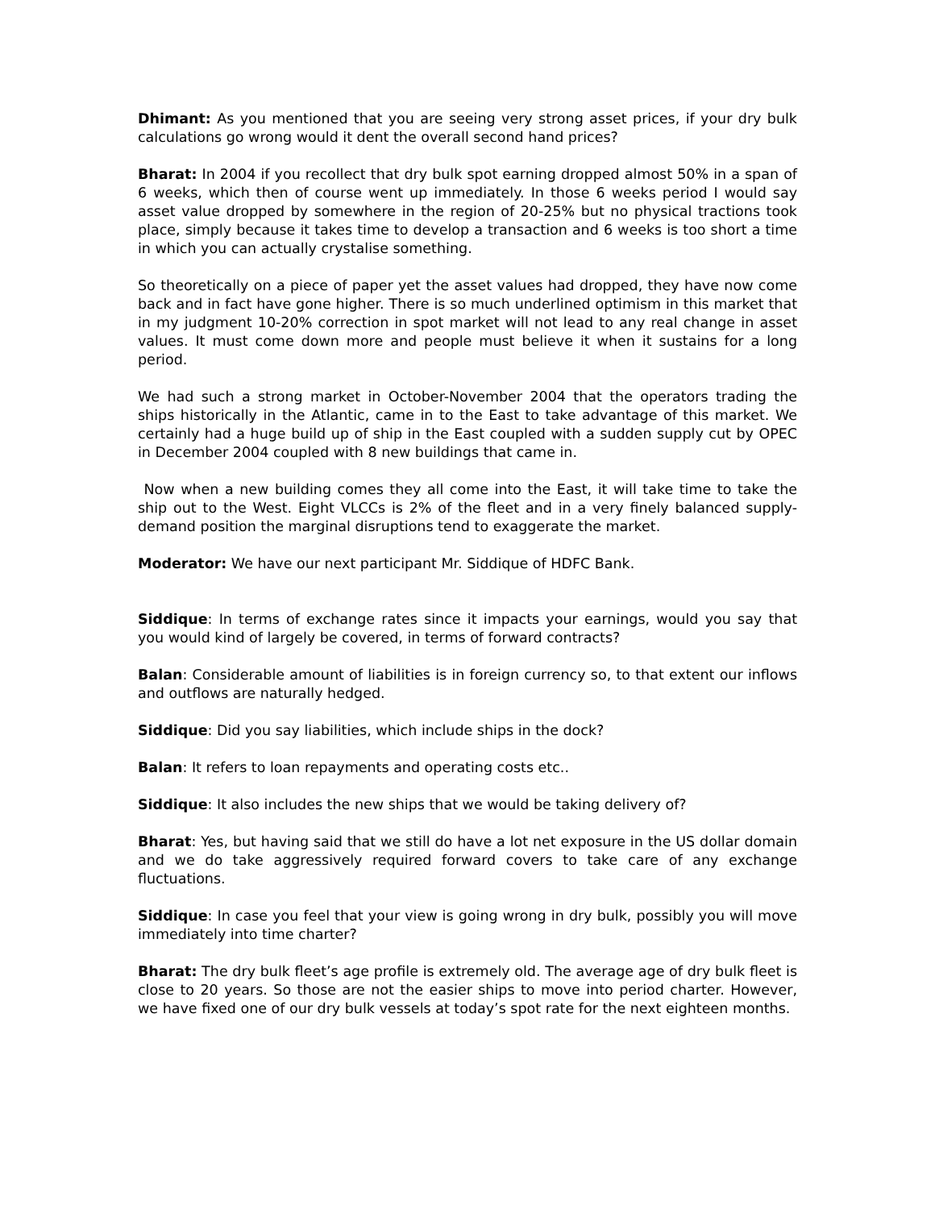Dhimant: As you mentioned that you are seeing very strong asset prices, if your dry bulk calculations go wrong would it dent the overall second hand prices?
Bharat: In 2004 if you recollect that dry bulk spot earning dropped almost 50% in a span of 6 weeks, which then of course went up immediately. In those 6 weeks period I would say asset value dropped by somewhere in the region of 20-25% but no physical tractions took place, simply because it takes time to develop a transaction and 6 weeks is too short a time in which you can actually crystalise something.
So theoretically on a piece of paper yet the asset values had dropped, they have now come back and in fact have gone higher. There is so much underlined optimism in this market that in my judgment 10-20% correction in spot market will not lead to any real change in asset values. It must come down more and people must believe it when it sustains for a long period.
We had such a strong market in October-November 2004 that the operators trading the ships historically in the Atlantic, came in to the East to take advantage of this market. We certainly had a huge build up of ship in the East coupled with a sudden supply cut by OPEC in December 2004 coupled with 8 new buildings that came in.
Now when a new building comes they all come into the East, it will take time to take the ship out to the West. Eight VLCCs is 2% of the fleet and in a very finely balanced supply-demand position the marginal disruptions tend to exaggerate the market.
Moderator: We have our next participant Mr. Siddique of HDFC Bank.
Siddique: In terms of exchange rates since it impacts your earnings, would you say that you would kind of largely be covered, in terms of forward contracts?
Balan: Considerable amount of liabilities is in foreign currency so, to that extent our inflows and outflows are naturally hedged.
Siddique: Did you say liabilities, which include ships in the dock?
Balan: It refers to loan repayments and operating costs etc..
Siddique: It also includes the new ships that we would be taking delivery of?
Bharat: Yes, but having said that we still do have a lot net exposure in the US dollar domain and we do take aggressively required forward covers to take care of any exchange fluctuations.
Siddique: In case you feel that your view is going wrong in dry bulk, possibly you will move immediately into time charter?
Bharat: The dry bulk fleet’s age profile is extremely old. The average age of dry bulk fleet is close to 20 years. So those are not the easier ships to move into period charter. However, we have fixed one of our dry bulk vessels at today’s spot rate for the next eighteen months.